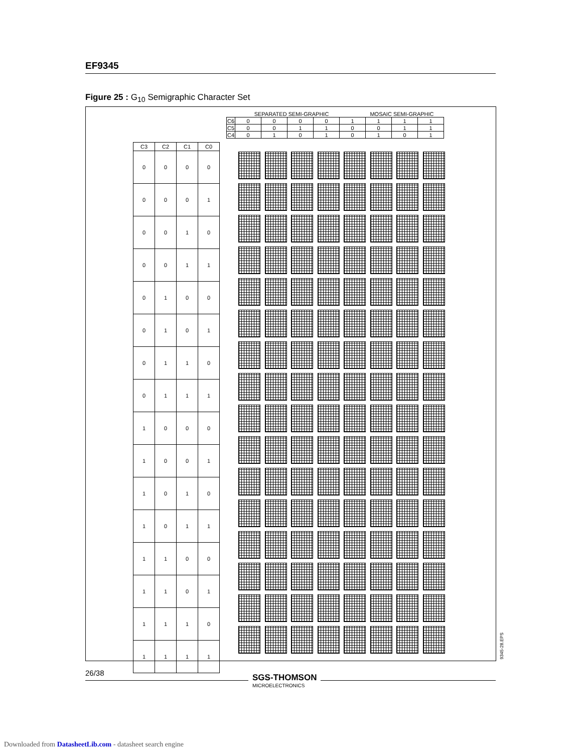EF9345
Figure 25 : G<sub>10</sub> Semigraphic Character Set
SEPARATED SEMI-GRAPHIC MOSAIC SEMI-GRAPHIC
| C6 | 0 | 0 | 0 | 0 | 1 | 1 | 1 | 1 |
| C5 | 0 | 0 | 1 | 1 | 0 | 0 | 1 | 1 |
| C4 | 0 | 1 | 0 | 1 | 0 | 1 | 0 | 1 |
| C3 | C2 | C1 | C0 |
| --- | --- | --- | --- |
| 0 | 0 | 0 | 0 |
| 0 | 0 | 0 | 1 |
| 0 | 0 | 1 | 0 |
| 0 | 0 | 1 | 1 |
| 0 | 1 | 0 | 0 |
| 0 | 1 | 0 | 1 |
| 0 | 1 | 1 | 0 |
| 0 | 1 | 1 | 1 |
| 1 | 0 | 0 | 0 |
| 1 | 0 | 0 | 1 |
| 1 | 0 | 1 | 0 |
| 1 | 0 | 1 | 1 |
| 1 | 1 | 0 | 0 |
| 1 | 1 | 0 | 1 |
| 1 | 1 | 1 | 0 |
| 1 | 1 | 1 | 1 |
9345-28.EPS
26/38 SGS-THOMSON
MICROELECTRONICS
Downloaded from DatasheetLib.com - datasheet search engine